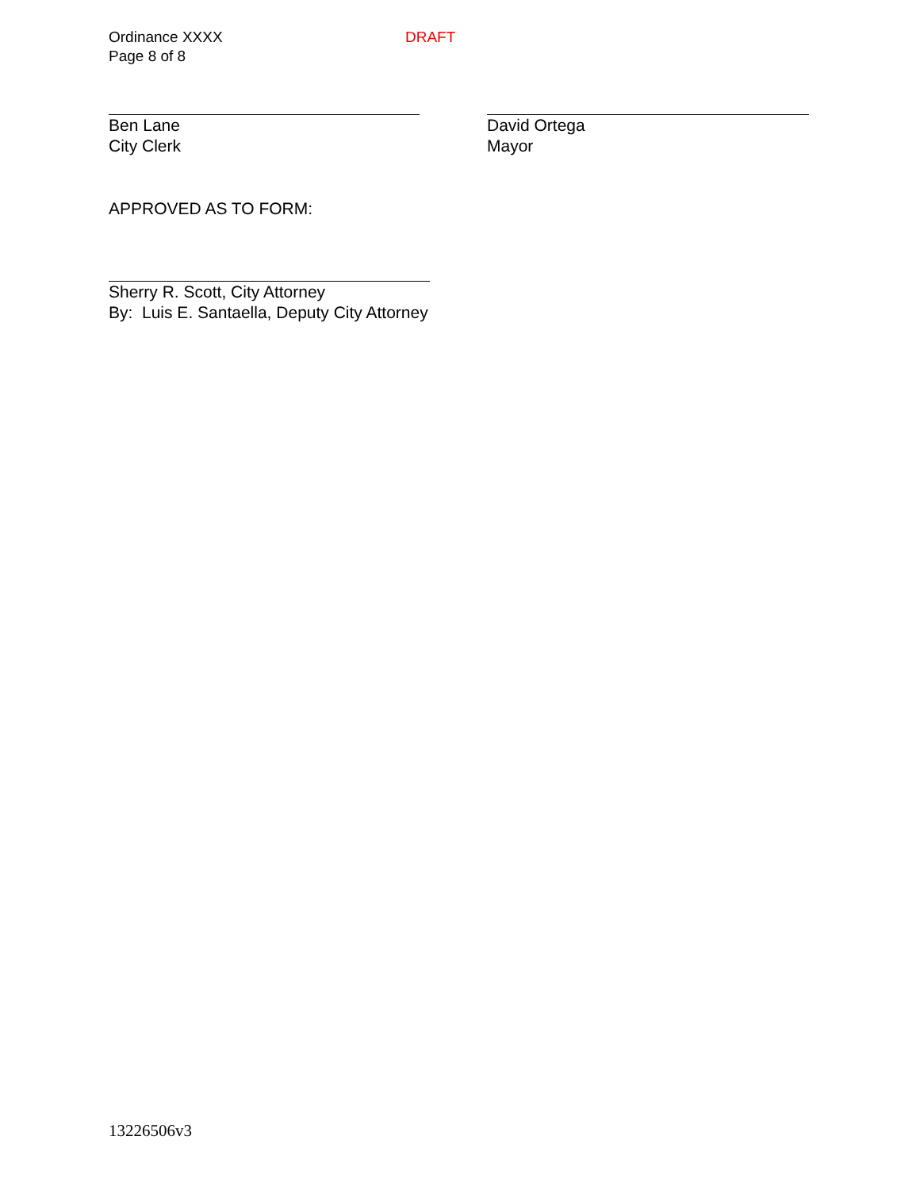Ordinance XXXX
Page 8 of 8
DRAFT
Ben Lane
City Clerk
David Ortega
Mayor
APPROVED AS TO FORM:
Sherry R. Scott, City Attorney
By: Luis E. Santaella, Deputy City Attorney
13226506v3